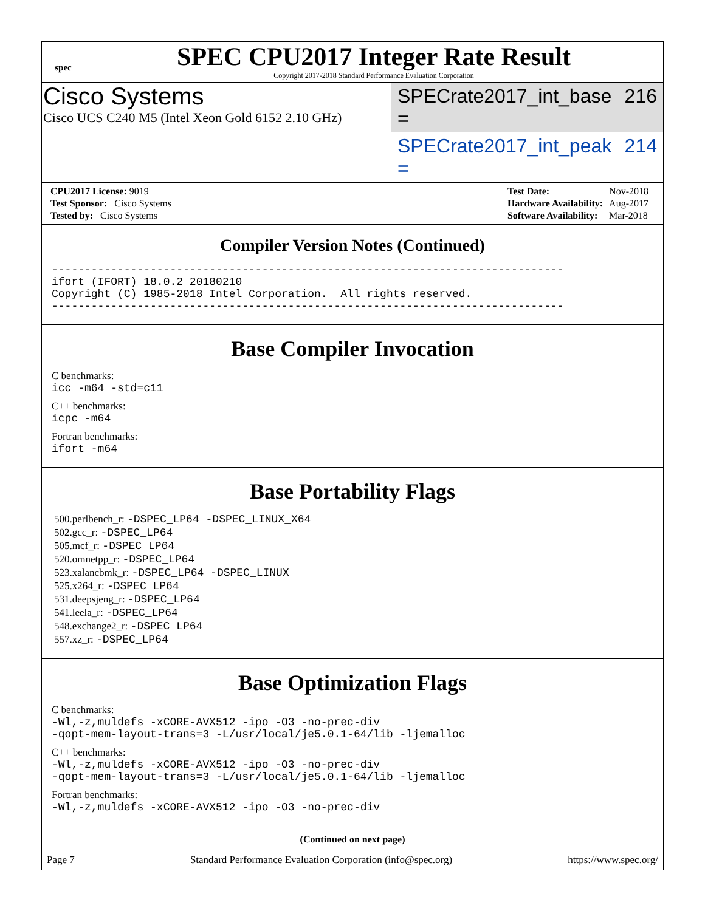spec
SPEC CPU2017 Integer Rate Result
Copyright 2017-2018 Standard Performance Evaluation Corporation
Cisco Systems
Cisco UCS C240 M5 (Intel Xeon Gold 6152 2.10 GHz)
SPECrate2017_int_base = 216
SPECrate2017_int_peak = 214
| CPU2017 License: 9019 |
| Test Sponsor: Cisco Systems |
| Tested by: Cisco Systems |
| Test Date: | Nov-2018 |
| Hardware Availability: | Aug-2017 |
| Software Availability: | Mar-2018 |
Compiler Version Notes (Continued)
------------------------------------------------------------------------------
ifort (IFORT) 18.0.2 20180210
Copyright (C) 1985-2018 Intel Corporation.  All rights reserved.
------------------------------------------------------------------------------
Base Compiler Invocation
C benchmarks:
icc -m64 -std=c11
C++ benchmarks:
icpc -m64
Fortran benchmarks:
ifort -m64
Base Portability Flags
500.perlbench_r: -DSPEC_LP64 -DSPEC_LINUX_X64
502.gcc_r: -DSPEC_LP64
505.mcf_r: -DSPEC_LP64
520.omnetpp_r: -DSPEC_LP64
523.xalancbmk_r: -DSPEC_LP64 -DSPEC_LINUX
525.x264_r: -DSPEC_LP64
531.deepsjeng_r: -DSPEC_LP64
541.leela_r: -DSPEC_LP64
548.exchange2_r: -DSPEC_LP64
557.xz_r: -DSPEC_LP64
Base Optimization Flags
C benchmarks:
-Wl,-z,muldefs -xCORE-AVX512 -ipo -O3 -no-prec-div
-qopt-mem-layout-trans=3 -L/usr/local/je5.0.1-64/lib -ljemalloc
C++ benchmarks:
-Wl,-z,muldefs -xCORE-AVX512 -ipo -O3 -no-prec-div
-qopt-mem-layout-trans=3 -L/usr/local/je5.0.1-64/lib -ljemalloc
Fortran benchmarks:
-Wl,-z,muldefs -xCORE-AVX512 -ipo -O3 -no-prec-div
(Continued on next page)
Page 7 Standard Performance Evaluation Corporation (info@spec.org) https://www.spec.org/